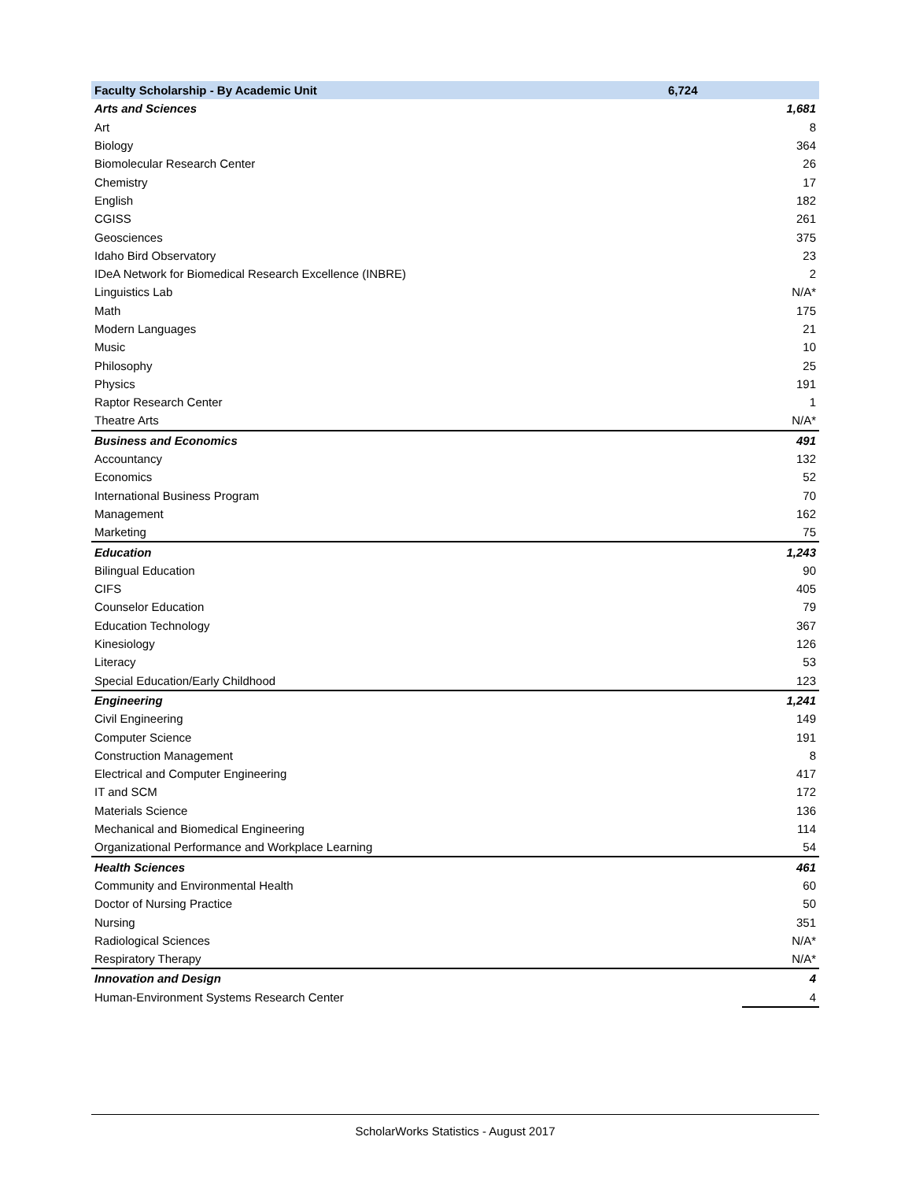| Faculty Scholarship - By Academic Unit | 6,724 | |
| --- | --- | --- |
| Arts and Sciences | | 1,681 |
| Art | | 8 |
| Biology | | 364 |
| Biomolecular Research Center | | 26 |
| Chemistry | | 17 |
| English | | 182 |
| CGISS | | 261 |
| Geosciences | | 375 |
| Idaho Bird Observatory | | 23 |
| IDeA Network for Biomedical Research Excellence (INBRE) | | 2 |
| Linguistics Lab | | N/A* |
| Math | | 175 |
| Modern Languages | | 21 |
| Music | | 10 |
| Philosophy | | 25 |
| Physics | | 191 |
| Raptor Research Center | | 1 |
| Theatre Arts | | N/A* |
| Business and Economics | | 491 |
| Accountancy | | 132 |
| Economics | | 52 |
| International Business Program | | 70 |
| Management | | 162 |
| Marketing | | 75 |
| Education | | 1,243 |
| Bilingual Education | | 90 |
| CIFS | | 405 |
| Counselor Education | | 79 |
| Education Technology | | 367 |
| Kinesiology | | 126 |
| Literacy | | 53 |
| Special Education/Early Childhood | | 123 |
| Engineering | | 1,241 |
| Civil Engineering | | 149 |
| Computer Science | | 191 |
| Construction Management | | 8 |
| Electrical and Computer Engineering | | 417 |
| IT and SCM | | 172 |
| Materials Science | | 136 |
| Mechanical and Biomedical Engineering | | 114 |
| Organizational Performance and Workplace Learning | | 54 |
| Health Sciences | | 461 |
| Community and Environmental Health | | 60 |
| Doctor of Nursing Practice | | 50 |
| Nursing | | 351 |
| Radiological Sciences | | N/A* |
| Respiratory Therapy | | N/A* |
| Innovation and Design | | 4 |
| Human-Environment Systems Research Center | | 4 |
ScholarWorks Statistics - August 2017